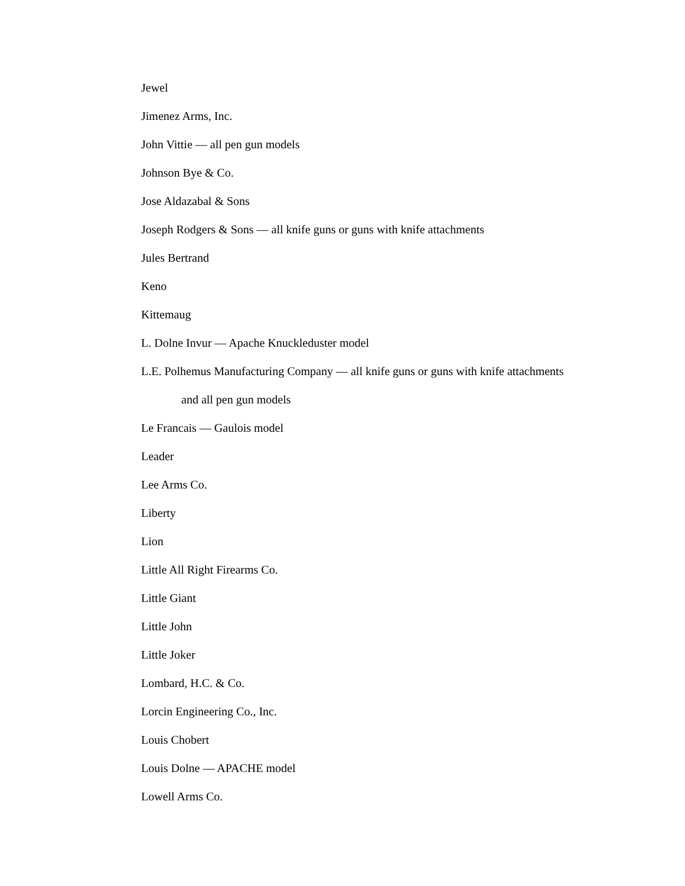Jewel
Jimenez Arms, Inc.
John Vittie — all pen gun models
Johnson Bye & Co.
Jose Aldazabal & Sons
Joseph Rodgers & Sons — all knife guns or guns with knife attachments
Jules Bertrand
Keno
Kittemaug
L. Dolne Invur — Apache Knuckleduster model
L.E. Polhemus Manufacturing Company — all knife guns or guns with knife attachments
and all pen gun models
Le Francais — Gaulois model
Leader
Lee Arms Co.
Liberty
Lion
Little All Right Firearms Co.
Little Giant
Little John
Little Joker
Lombard, H.C. & Co.
Lorcin Engineering Co., Inc.
Louis Chobert
Louis Dolne — APACHE model
Lowell Arms Co.